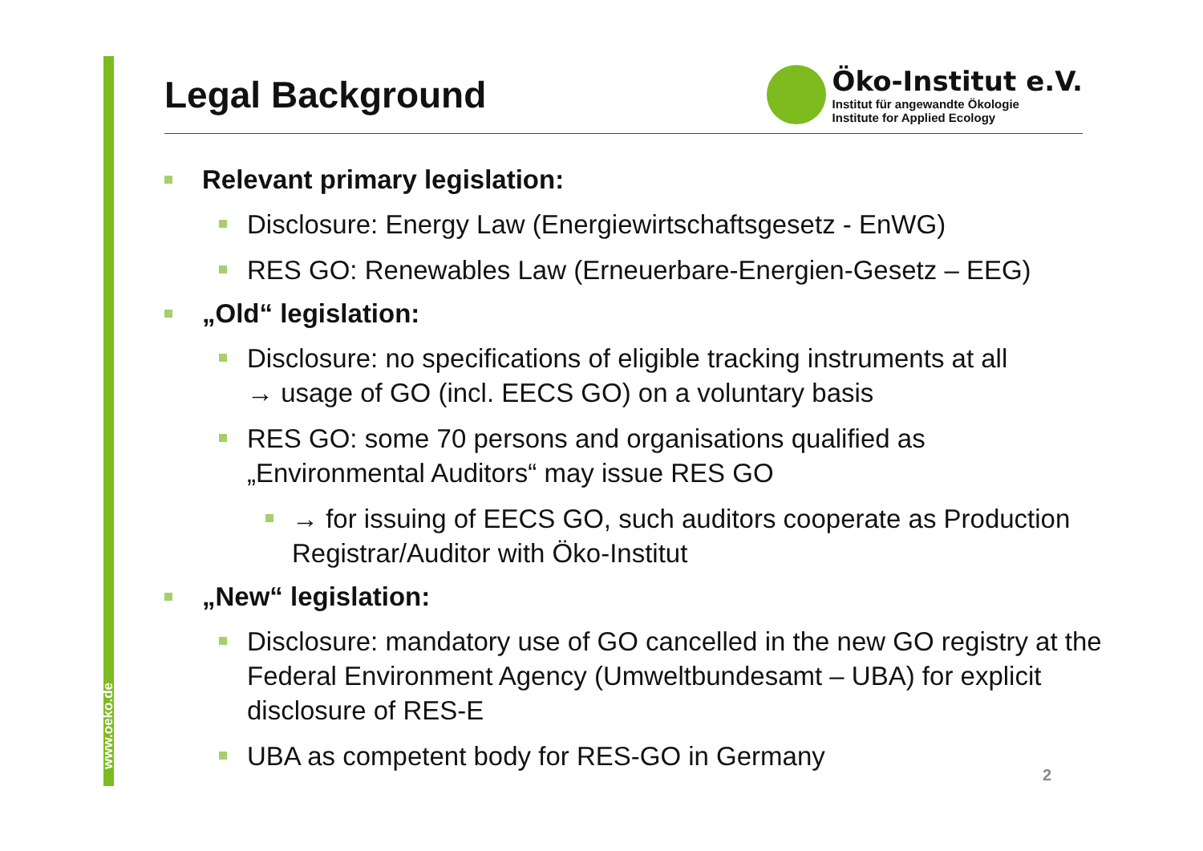www.oeko.de
Legal Background
Öko-Institut e.V.
Institut für angewandte Ökologie
Institute for Applied Ecology
Relevant primary legislation:
Disclosure: Energy Law (Energiewirtschaftsgesetz - EnWG)
RES GO: Renewables Law (Erneuerbare-Energien-Gesetz – EEG)
„Old“ legislation:
Disclosure: no specifications of eligible tracking instruments at all
→ usage of GO (incl. EECS GO) on a voluntary basis
RES GO: some 70 persons and organisations qualified as „Environmental Auditors“ may issue RES GO
→ for issuing of EECS GO, such auditors cooperate as Production Registrar/Auditor with Öko-Institut
„New“ legislation:
Disclosure: mandatory use of GO cancelled in the new GO registry at the Federal Environment Agency (Umweltbundesamt – UBA) for explicit disclosure of RES-E
UBA as competent body for RES-GO in Germany
2